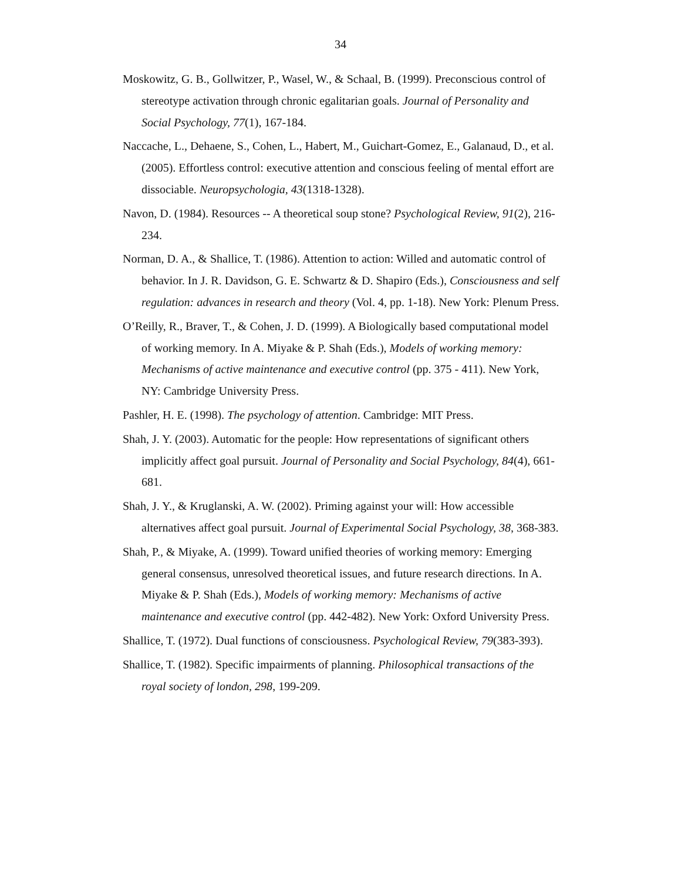34
Moskowitz, G. B., Gollwitzer, P., Wasel, W., & Schaal, B. (1999). Preconscious control of stereotype activation through chronic egalitarian goals. Journal of Personality and Social Psychology, 77(1), 167-184.
Naccache, L., Dehaene, S., Cohen, L., Habert, M., Guichart-Gomez, E., Galanaud, D., et al. (2005). Effortless control: executive attention and conscious feeling of mental effort are dissociable. Neuropsychologia, 43(1318-1328).
Navon, D. (1984). Resources -- A theoretical soup stone? Psychological Review, 91(2), 216-234.
Norman, D. A., & Shallice, T. (1986). Attention to action: Willed and automatic control of behavior. In J. R. Davidson, G. E. Schwartz & D. Shapiro (Eds.), Consciousness and self regulation: advances in research and theory (Vol. 4, pp. 1-18). New York: Plenum Press.
O’Reilly, R., Braver, T., & Cohen, J. D. (1999). A Biologically based computational model of working memory. In A. Miyake & P. Shah (Eds.), Models of working memory: Mechanisms of active maintenance and executive control (pp. 375 - 411). New York, NY: Cambridge University Press.
Pashler, H. E. (1998). The psychology of attention. Cambridge: MIT Press.
Shah, J. Y. (2003). Automatic for the people: How representations of significant others implicitly affect goal pursuit. Journal of Personality and Social Psychology, 84(4), 661-681.
Shah, J. Y., & Kruglanski, A. W. (2002). Priming against your will: How accessible alternatives affect goal pursuit. Journal of Experimental Social Psychology, 38, 368-383.
Shah, P., & Miyake, A. (1999). Toward unified theories of working memory: Emerging general consensus, unresolved theoretical issues, and future research directions. In A. Miyake & P. Shah (Eds.), Models of working memory: Mechanisms of active maintenance and executive control (pp. 442-482). New York: Oxford University Press.
Shallice, T. (1972). Dual functions of consciousness. Psychological Review, 79(383-393).
Shallice, T. (1982). Specific impairments of planning. Philosophical transactions of the royal society of london, 298, 199-209.